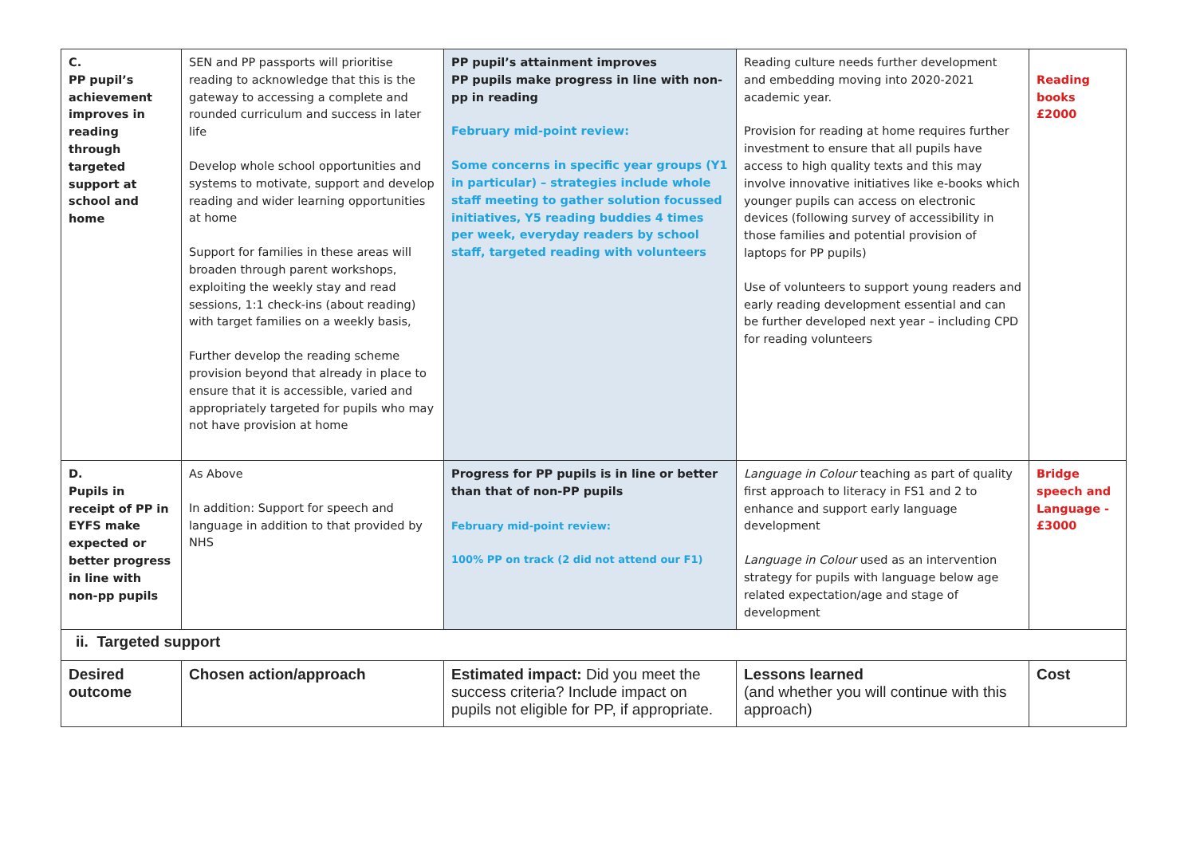| C. PP pupil’s achievement improves in reading through targeted support at school and home | SEN and PP passports will prioritise reading to acknowledge that this is the gateway to accessing a complete and rounded curriculum and success in later life Develop whole school opportunities and systems to motivate, support and develop reading and wider learning opportunities at home Support for families in these areas will broaden through parent workshops, exploiting the weekly stay and read sessions, 1:1 check-ins (about reading) with target families on a weekly basis, Further develop the reading scheme provision beyond that already in place to ensure that it is accessible, varied and appropriately targeted for pupils who may not have provision at home | PP pupil’s attainment improves PP pupils make progress in line with non-pp in reading February mid-point review: Some concerns in specific year groups (Y1 in particular) – strategies include whole staff meeting to gather solution focussed initiatives, Y5 reading buddies 4 times per week, everyday readers by school staff, targeted reading with volunteers | Reading culture needs further development and embedding moving into 2020-2021 academic year. Provision for reading at home requires further investment to ensure that all pupils have access to high quality texts and this may involve innovative initiatives like e-books which younger pupils can access on electronic devices (following survey of accessibility in those families and potential provision of laptops for PP pupils) Use of volunteers to support young readers and early reading development essential and can be further developed next year – including CPD for reading volunteers | Reading books £2000 |
| D. Pupils in receipt of PP in EYFS make expected or better progress in line with non-pp pupils | As Above In addition: Support for speech and language in addition to that provided by NHS | Progress for PP pupils is in line or better than that of non-PP pupils February mid-point review: 100% PP on track (2 did not attend our F1) | Language in Colour teaching as part of quality first approach to literacy in FS1 and 2 to enhance and support early language development Language in Colour used as an intervention strategy for pupils with language below age related expectation/age and stage of development | Bridge speech and Language - £3000 |
| ii. Targeted support | | | | |
| Desired outcome | Chosen action/approach | Estimated impact: Did you meet the success criteria? Include impact on pupils not eligible for PP, if appropriate. | Lessons learned (and whether you will continue with this approach) | Cost |